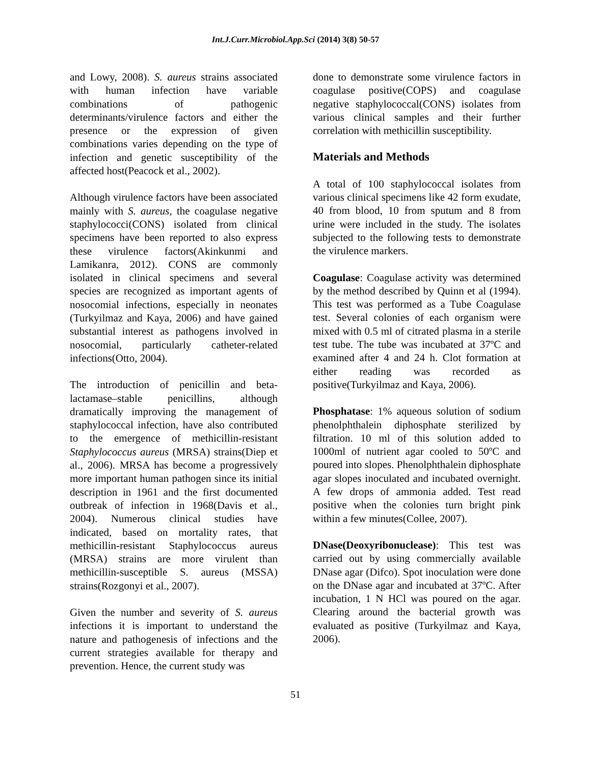Int.J.Curr.Microbiol.App.Sci (2014) 3(8) 50-57
and Lowy, 2008). S. aureus strains associated with human infection have variable combinations of pathogenic determinants/virulence factors and either the presence or the expression of given combinations varies depending on the type of infection and genetic susceptibility of the affected host(Peacock et al., 2002).
Although virulence factors have been associated mainly with S. aureus, the coagulase negative staphylococci(CONS) isolated from clinical specimens have been reported to also express these virulence factors(Akinkunmi and Lamikanra, 2012). CONS are commonly isolated in clinical specimens and several species are recognized as important agents of nosocomial infections, especially in neonates (Turkyilmaz and Kaya, 2006) and have gained substantial interest as pathogens involved in nosocomial, particularly catheter-related infections(Otto, 2004).
The introduction of penicillin and beta-lactamase–stable penicillins, although dramatically improving the management of staphylococcal infection, have also contributed to the emergence of methicillin-resistant Staphylococcus aureus (MRSA) strains(Diep et al., 2006). MRSA has become a progressively more important human pathogen since its initial description in 1961 and the first documented outbreak of infection in 1968(Davis et al., 2004). Numerous clinical studies have indicated, based on mortality rates, that methicillin-resistant Staphylococcus aureus (MRSA) strains are more virulent than methicillin-susceptible S. aureus (MSSA) strains(Rozgonyi et al., 2007).
Given the number and severity of S. aureus infections it is important to understand the nature and pathogenesis of infections and the current strategies available for therapy and prevention. Hence, the current study was
done to demonstrate some virulence factors in coagulase positive(COPS) and coagulase negative staphylococcal(CONS) isolates from various clinical samples and their further correlation with methicillin susceptibility.
Materials and Methods
A total of 100 staphylococcal isolates from various clinical specimens like 42 form exudate, 40 from blood, 10 from sputum and 8 from urine were included in the study. The isolates subjected to the following tests to demonstrate the virulence markers.
Coagulase: Coagulase activity was determined by the method described by Quinn et al (1994). This test was performed as a Tube Coagulase test. Several colonies of each organism were mixed with 0.5 ml of citrated plasma in a sterile test tube. The tube was incubated at 37ºC and examined after 4 and 24 h. Clot formation at either reading was recorded as positive(Turkyilmaz and Kaya, 2006).
Phosphatase: 1% aqueous solution of sodium phenolphthalein diphosphate sterilized by filtration. 10 ml of this solution added to 1000ml of nutrient agar cooled to 50ºC and poured into slopes. Phenolphthalein diphosphate agar slopes inoculated and incubated overnight. A few drops of ammonia added. Test read positive when the colonies turn bright pink within a few minutes(Collee, 2007).
DNase(Deoxyribonuclease): This test was carried out by using commercially available DNase agar (Difco). Spot inoculation were done on the DNase agar and incubated at 37ºC. After incubation, 1 N HCl was poured on the agar. Clearing around the bacterial growth was evaluated as positive (Turkyilmaz and Kaya, 2006).
51